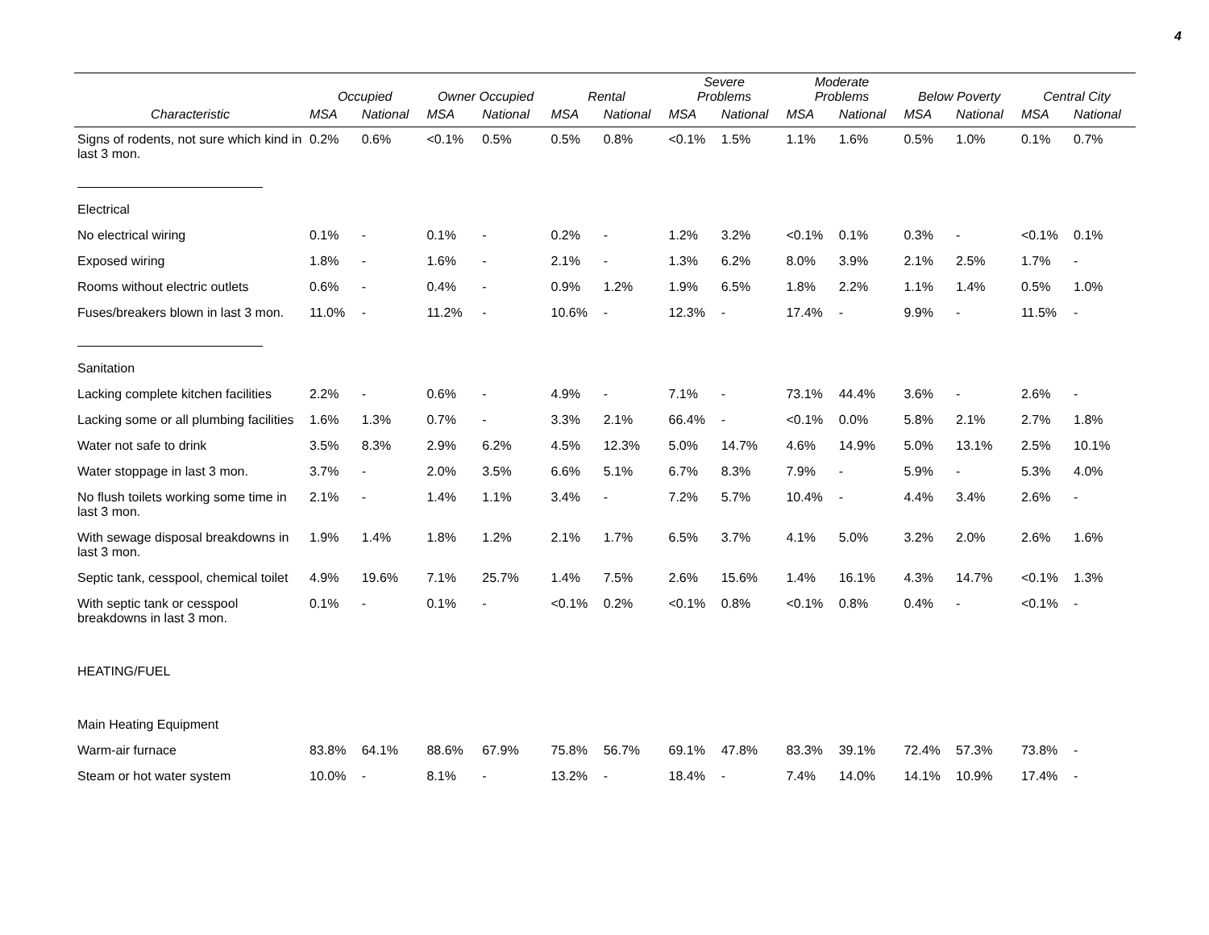4
| | Occupied | | Owner Occupied | | Rental | | Severe Problems | | Moderate Problems | | Below Poverty | | Central City | |
| --- | --- | --- | --- | --- | --- | --- | --- | --- | --- | --- | --- | --- | --- | --- |
| Characteristic | MSA | National | MSA | National | MSA | National | MSA | National | MSA | National | MSA | National | MSA | National |
| Signs of rodents, not sure which kind in last 3 mon. | 0.2% | 0.6% | <0.1% | 0.5% | 0.5% | 0.8% | <0.1% | 1.5% | 1.1% | 1.6% | 0.5% | 1.0% | 0.1% | 0.7% |
| Electrical | | | | | | | | | | | | | | |
| No electrical wiring | 0.1% | - | 0.1% | - | 0.2% | - | 1.2% | 3.2% | <0.1% | 0.1% | 0.3% | - | <0.1% | 0.1% |
| Exposed wiring | 1.8% | - | 1.6% | - | 2.1% | - | 1.3% | 6.2% | 8.0% | 3.9% | 2.1% | 2.5% | 1.7% | - |
| Rooms without electric outlets | 0.6% | - | 0.4% | - | 0.9% | 1.2% | 1.9% | 6.5% | 1.8% | 2.2% | 1.1% | 1.4% | 0.5% | 1.0% |
| Fuses/breakers blown in last 3 mon. | 11.0% | - | 11.2% | - | 10.6% | - | 12.3% | - | 17.4% | - | 9.9% | - | 11.5% | - |
| Sanitation | | | | | | | | | | | | | | |
| Lacking complete kitchen facilities | 2.2% | - | 0.6% | - | 4.9% | - | 7.1% | - | 73.1% | 44.4% | 3.6% | - | 2.6% | - |
| Lacking some or all plumbing facilities | 1.6% | 1.3% | 0.7% | - | 3.3% | 2.1% | 66.4% | - | <0.1% | 0.0% | 5.8% | 2.1% | 2.7% | 1.8% |
| Water not safe to drink | 3.5% | 8.3% | 2.9% | 6.2% | 4.5% | 12.3% | 5.0% | 14.7% | 4.6% | 14.9% | 5.0% | 13.1% | 2.5% | 10.1% |
| Water stoppage in last 3 mon. | 3.7% | - | 2.0% | 3.5% | 6.6% | 5.1% | 6.7% | 8.3% | 7.9% | - | 5.9% | - | 5.3% | 4.0% |
| No flush toilets working some time in last 3 mon. | 2.1% | - | 1.4% | 1.1% | 3.4% | - | 7.2% | 5.7% | 10.4% | - | 4.4% | 3.4% | 2.6% | - |
| With sewage disposal breakdowns in last 3 mon. | 1.9% | 1.4% | 1.8% | 1.2% | 2.1% | 1.7% | 6.5% | 3.7% | 4.1% | 5.0% | 3.2% | 2.0% | 2.6% | 1.6% |
| Septic tank, cesspool, chemical toilet | 4.9% | 19.6% | 7.1% | 25.7% | 1.4% | 7.5% | 2.6% | 15.6% | 1.4% | 16.1% | 4.3% | 14.7% | <0.1% | 1.3% |
| With septic tank or cesspool breakdowns in last 3 mon. | 0.1% | - | 0.1% | - | <0.1% | 0.2% | <0.1% | 0.8% | <0.1% | 0.8% | 0.4% | - | <0.1% | - |
| HEATING/FUEL | | | | | | | | | | | | | | |
| Main Heating Equipment | | | | | | | | | | | | | | |
| Warm-air furnace | 83.8% | 64.1% | 88.6% | 67.9% | 75.8% | 56.7% | 69.1% | 47.8% | 83.3% | 39.1% | 72.4% | 57.3% | 73.8% | - |
| Steam or hot water system | 10.0% | - | 8.1% | - | 13.2% | - | 18.4% | - | 7.4% | 14.0% | 14.1% | 10.9% | 17.4% | - |